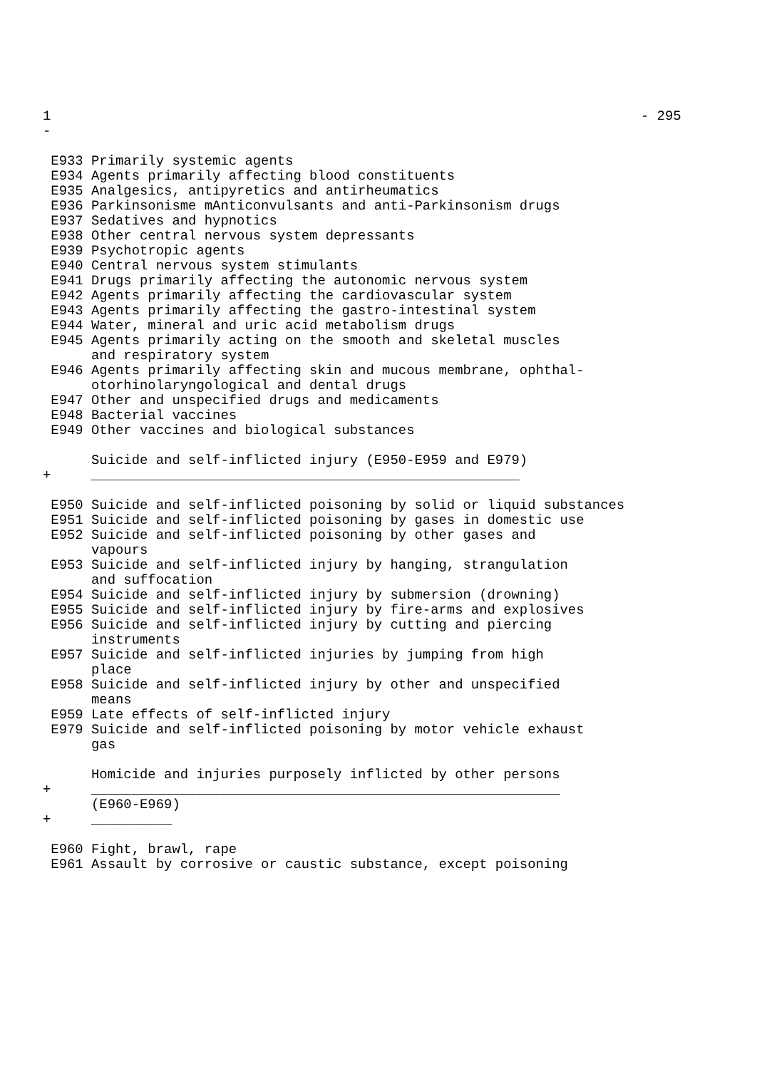1                                                                         - 295
-

 E933 Primarily systemic agents
 E934 Agents primarily affecting blood constituents
 E935 Analgesics, antipyretics and antirheumatics
 E936 Parkinsonisme mAnticonvulsants and anti-Parkinsonism drugs
 E937 Sedatives and hypnotics
 E938 Other central nervous system depressants
 E939 Psychotropic agents
 E940 Central nervous system stimulants
 E941 Drugs primarily affecting the autonomic nervous system
 E942 Agents primarily affecting the cardiovascular system
 E943 Agents primarily affecting the gastro-intestinal system
 E944 Water, mineral and uric acid metabolism drugs
 E945 Agents primarily acting on the smooth and skeletal muscles
      and respiratory system
 E946 Agents primarily affecting skin and mucous membrane, ophthal-
      otorhinolaryngological and dental drugs
 E947 Other and unspecified drugs and medicaments
 E948 Bacterial vaccines
 E949 Other vaccines and biological substances

      Suicide and self-inflicted injury (E950-E959 and E979)
+     _____________________________________________________

 E950 Suicide and self-inflicted poisoning by solid or liquid substances
 E951 Suicide and self-inflicted poisoning by gases in domestic use
 E952 Suicide and self-inflicted poisoning by other gases and
      vapours
 E953 Suicide and self-inflicted injury by hanging, strangulation
      and suffocation
 E954 Suicide and self-inflicted injury by submersion (drowning)
 E955 Suicide and self-inflicted injury by fire-arms and explosives
 E956 Suicide and self-inflicted injury by cutting and piercing
      instruments
 E957 Suicide and self-inflicted injuries by jumping from high
      place
 E958 Suicide and self-inflicted injury by other and unspecified
      means
 E959 Late effects of self-inflicted injury
 E979 Suicide and self-inflicted poisoning by motor vehicle exhaust
      gas

      Homicide and injuries purposely inflicted by other persons
+     __________________________________________________________
      (E960-E969)
+     __________

 E960 Fight, brawl, rape
 E961 Assault by corrosive or caustic substance, except poisoning